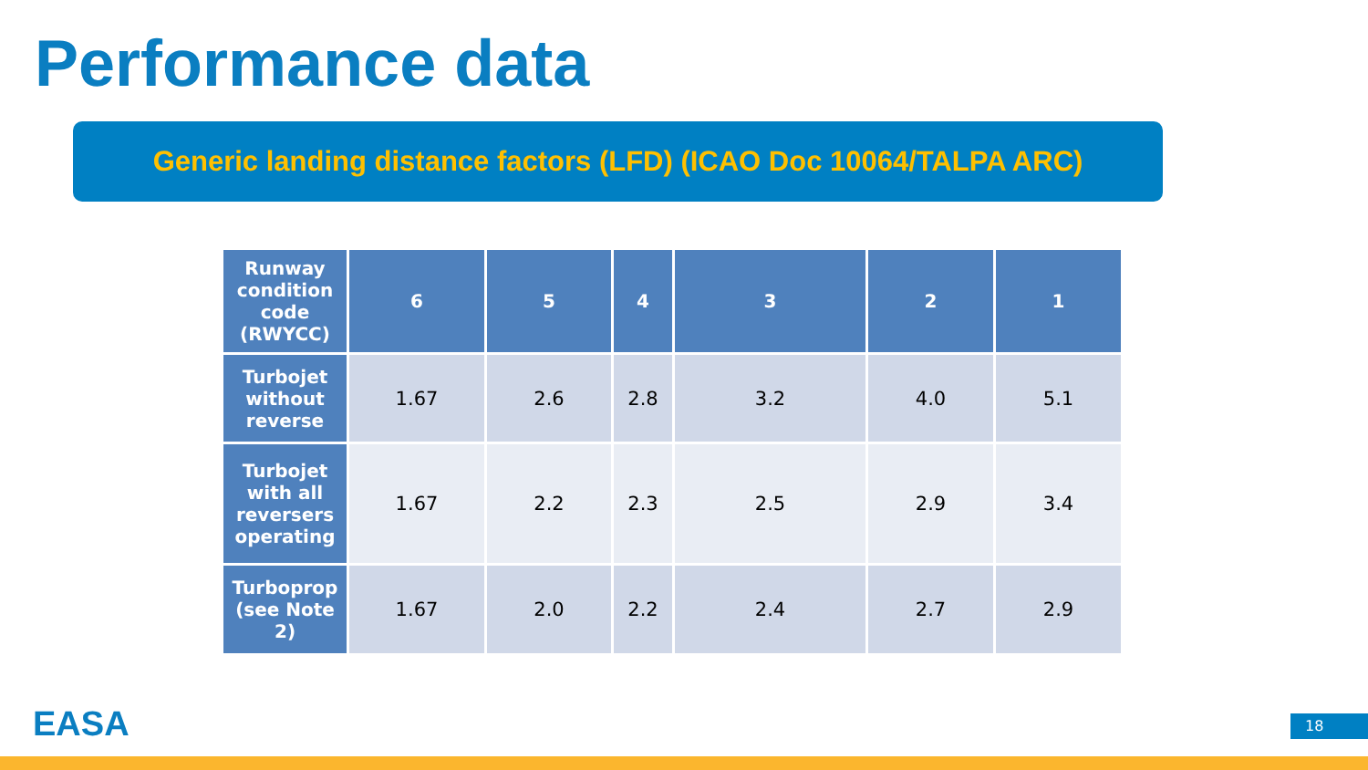Performance data
Generic landing distance factors (LFD) (ICAO Doc 10064/TALPA ARC)
| Runway condition code (RWYCC) | 6 | 5 | 4 | 3 | 2 | 1 |
| --- | --- | --- | --- | --- | --- | --- |
| Turbojet without reverse | 1.67 | 2.6 | 2.8 | 3.2 | 4.0 | 5.1 |
| Turbojet with all reversers operating | 1.67 | 2.2 | 2.3 | 2.5 | 2.9 | 3.4 |
| Turboprop (see Note 2) | 1.67 | 2.0 | 2.2 | 2.4 | 2.7 | 2.9 |
EASA 18